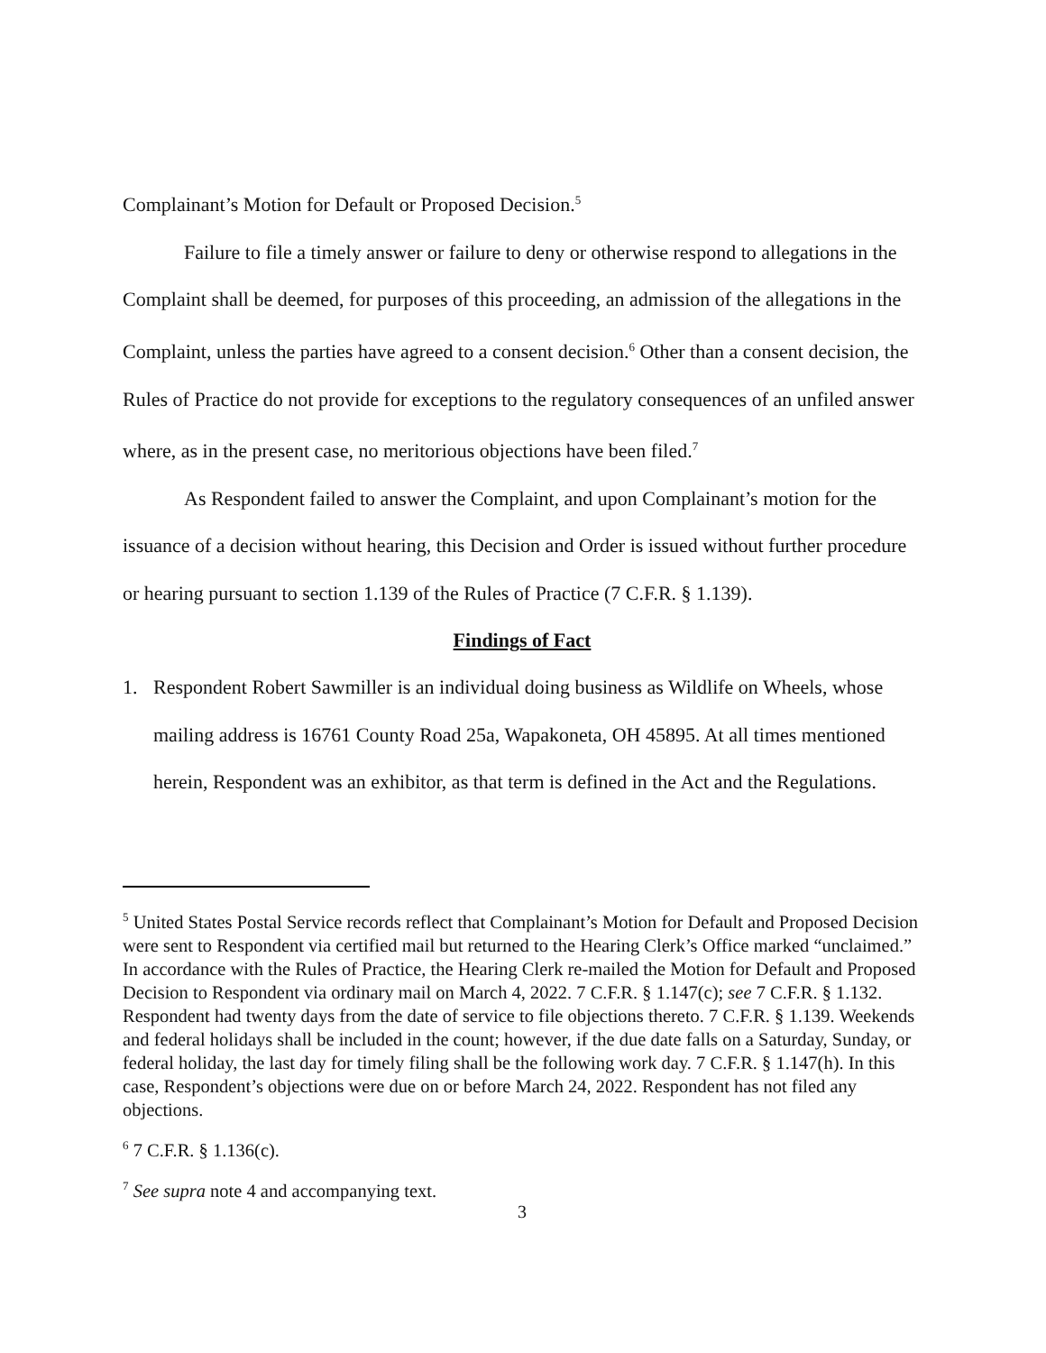Complainant’s Motion for Default or Proposed Decision.<sup>5</sup>
Failure to file a timely answer or failure to deny or otherwise respond to allegations in the Complaint shall be deemed, for purposes of this proceeding, an admission of the allegations in the Complaint, unless the parties have agreed to a consent decision.<sup>6</sup> Other than a consent decision, the Rules of Practice do not provide for exceptions to the regulatory consequences of an unfiled answer where, as in the present case, no meritorious objections have been filed.<sup>7</sup>
As Respondent failed to answer the Complaint, and upon Complainant’s motion for the issuance of a decision without hearing, this Decision and Order is issued without further procedure or hearing pursuant to section 1.139 of the Rules of Practice (7 C.F.R. § 1.139).
Findings of Fact
1. Respondent Robert Sawmiller is an individual doing business as Wildlife on Wheels, whose mailing address is 16761 County Road 25a, Wapakoneta, OH 45895. At all times mentioned herein, Respondent was an exhibitor, as that term is defined in the Act and the Regulations.
<sup>5</sup> United States Postal Service records reflect that Complainant’s Motion for Default and Proposed Decision were sent to Respondent via certified mail but returned to the Hearing Clerk’s Office marked “unclaimed.” In accordance with the Rules of Practice, the Hearing Clerk re-mailed the Motion for Default and Proposed Decision to Respondent via ordinary mail on March 4, 2022. 7 C.F.R. § 1.147(c); see 7 C.F.R. § 1.132. Respondent had twenty days from the date of service to file objections thereto. 7 C.F.R. § 1.139. Weekends and federal holidays shall be included in the count; however, if the due date falls on a Saturday, Sunday, or federal holiday, the last day for timely filing shall be the following work day. 7 C.F.R. § 1.147(h). In this case, Respondent’s objections were due on or before March 24, 2022. Respondent has not filed any objections.
<sup>6</sup> 7 C.F.R. § 1.136(c).
<sup>7</sup> See supra note 4 and accompanying text.
3